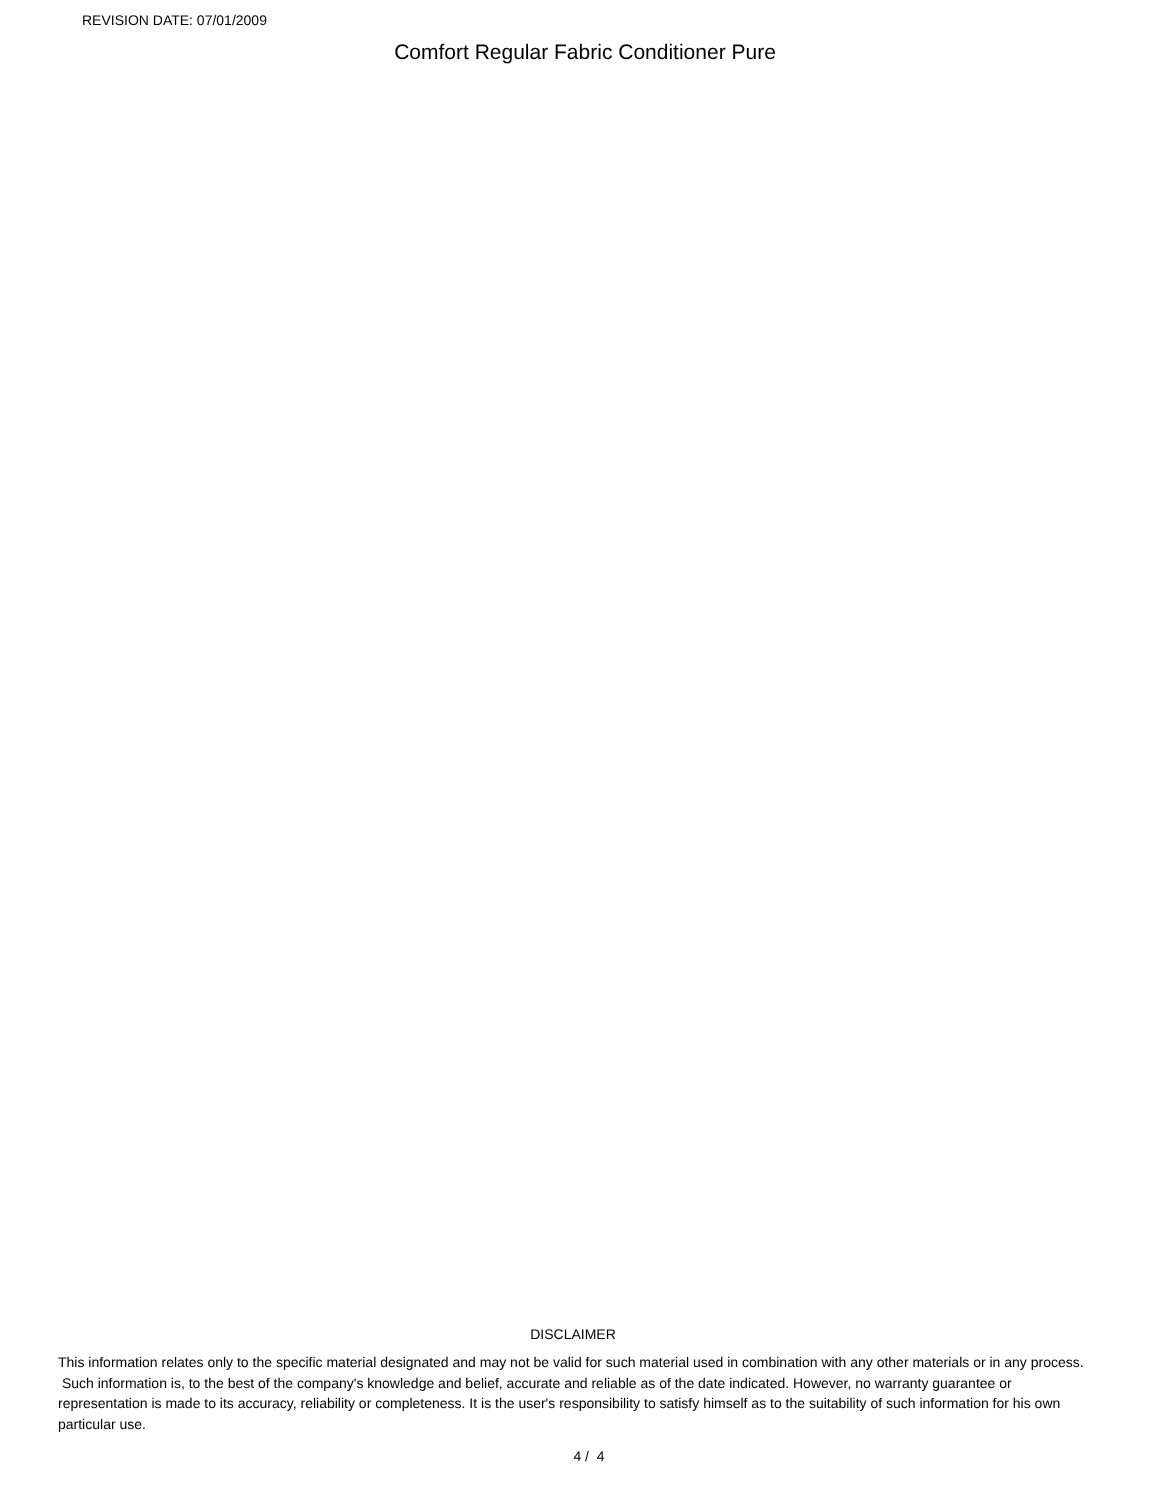REVISION DATE: 07/01/2009
Comfort Regular Fabric Conditioner Pure
DISCLAIMER
This information relates only to the specific material designated and may not be valid for such material used in combination with any other materials or in any process. Such information is, to the best of the company's knowledge and belief, accurate and reliable as of the date indicated. However, no warranty guarantee or representation is made to its accuracy, reliability or completeness. It is the user's responsibility to satisfy himself as to the suitability of such information for his own particular use.
4 / 4